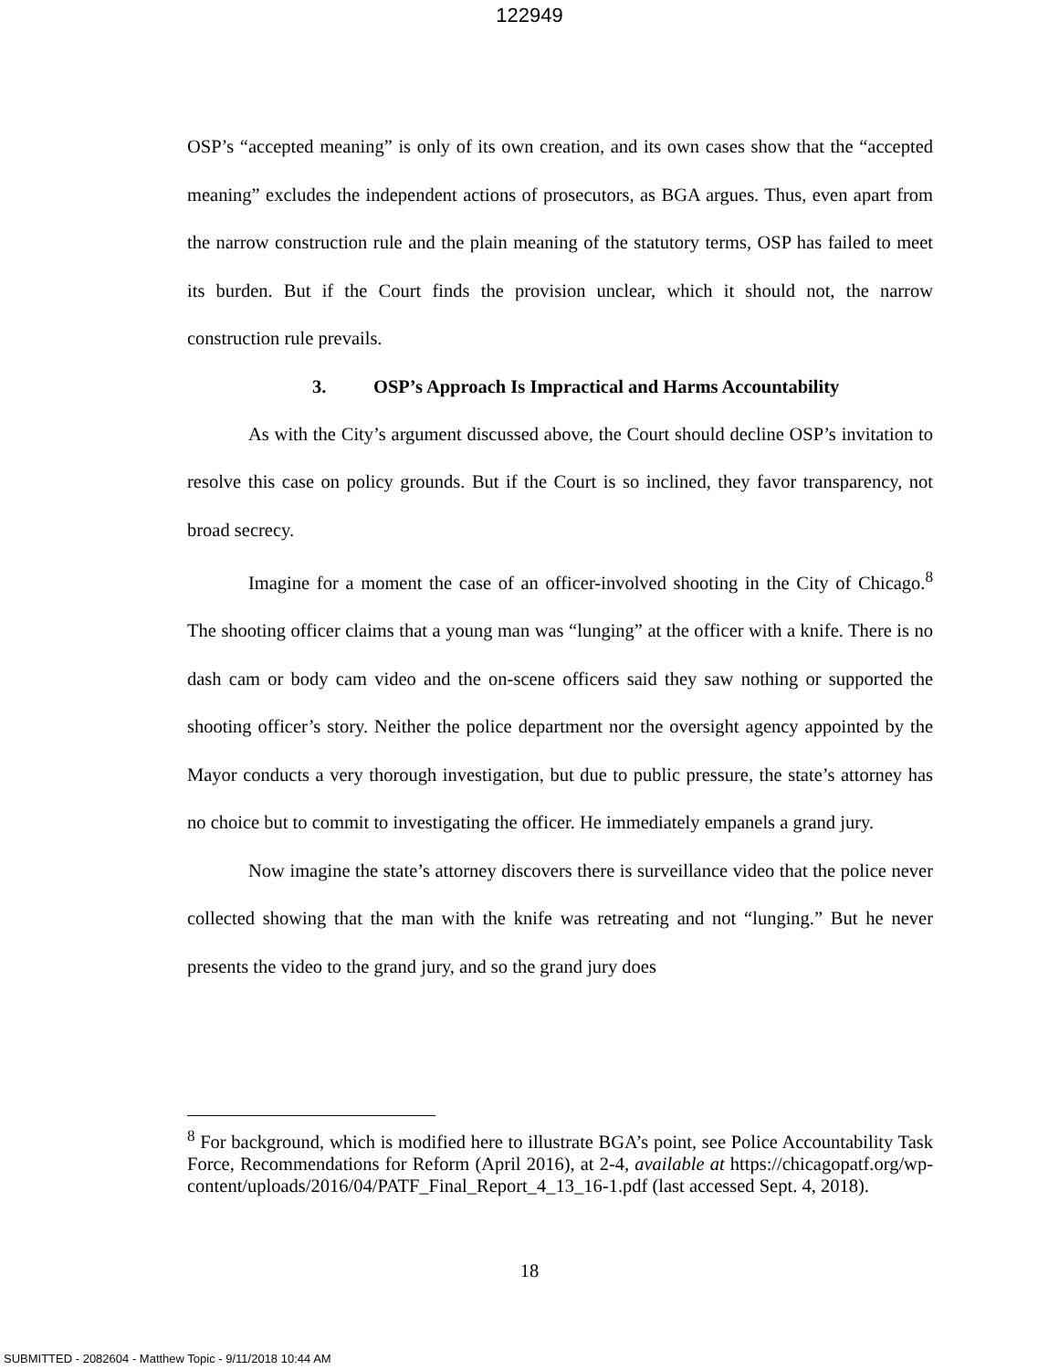122949
OSP’s “accepted meaning” is only of its own creation, and its own cases show that the “accepted meaning” excludes the independent actions of prosecutors, as BGA argues. Thus, even apart from the narrow construction rule and the plain meaning of the statutory terms, OSP has failed to meet its burden. But if the Court finds the provision unclear, which it should not, the narrow construction rule prevails.
3. OSP’s Approach Is Impractical and Harms Accountability
As with the City’s argument discussed above, the Court should decline OSP’s invitation to resolve this case on policy grounds. But if the Court is so inclined, they favor transparency, not broad secrecy.
Imagine for a moment the case of an officer-involved shooting in the City of Chicago.<sup>8</sup> The shooting officer claims that a young man was “lunging” at the officer with a knife. There is no dash cam or body cam video and the on-scene officers said they saw nothing or supported the shooting officer’s story. Neither the police department nor the oversight agency appointed by the Mayor conducts a very thorough investigation, but due to public pressure, the state’s attorney has no choice but to commit to investigating the officer. He immediately empanels a grand jury.
Now imagine the state’s attorney discovers there is surveillance video that the police never collected showing that the man with the knife was retreating and not “lunging.” But he never presents the video to the grand jury, and so the grand jury does
<sup>8</sup> For background, which is modified here to illustrate BGA’s point, see Police Accountability Task Force, Recommendations for Reform (April 2016), at 2-4, available at https://chicagopatf.org/wp-content/uploads/2016/04/PATF_Final_Report_4_13_16-1.pdf (last accessed Sept. 4, 2018).
18
SUBMITTED - 2082604 - Matthew Topic - 9/11/2018 10:44 AM